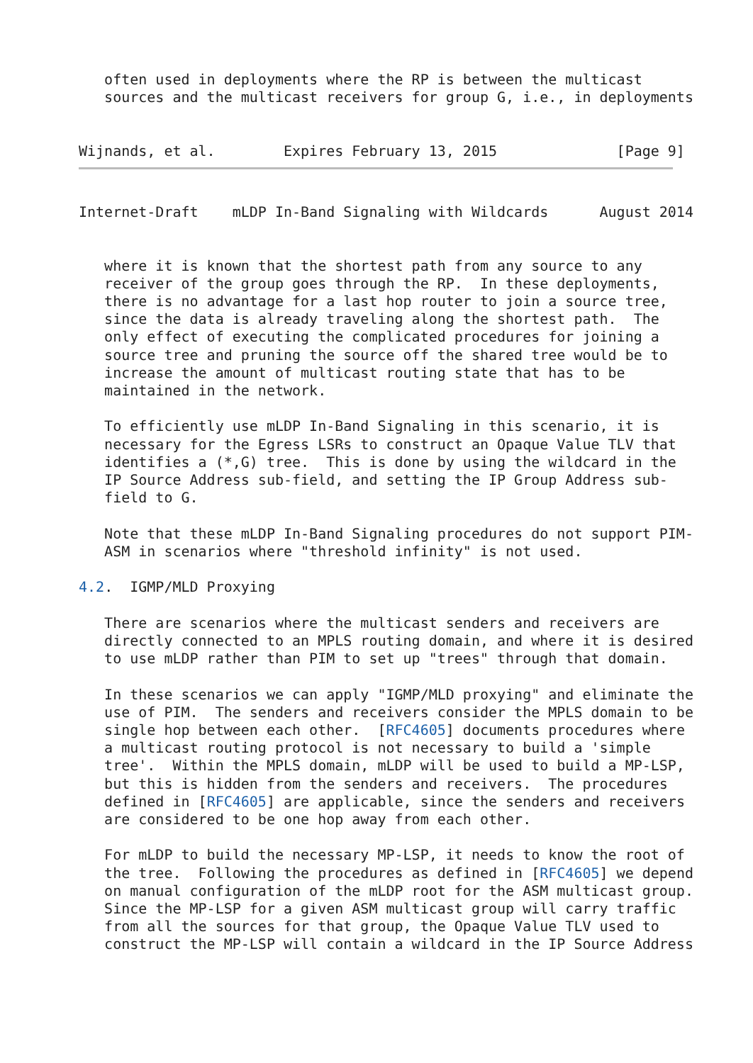often used in deployments where the RP is between the multicast
   sources and the multicast receivers for group G, i.e., in deployments


Wijnands, et al.        Expires February 13, 2015              [Page 9]
Internet-Draft    mLDP In-Band Signaling with Wildcards      August 2014


   where it is known that the shortest path from any source to any
   receiver of the group goes through the RP.  In these deployments,
   there is no advantage for a last hop router to join a source tree,
   since the data is already traveling along the shortest path.  The
   only effect of executing the complicated procedures for joining a
   source tree and pruning the source off the shared tree would be to
   increase the amount of multicast routing state that has to be
   maintained in the network.

   To efficiently use mLDP In-Band Signaling in this scenario, it is
   necessary for the Egress LSRs to construct an Opaque Value TLV that
   identifies a (*,G) tree.  This is done by using the wildcard in the
   IP Source Address sub-field, and setting the IP Group Address sub-
   field to G.

   Note that these mLDP In-Band Signaling procedures do not support PIM-
   ASM in scenarios where "threshold infinity" is not used.

4.2.  IGMP/MLD Proxying

   There are scenarios where the multicast senders and receivers are
   directly connected to an MPLS routing domain, and where it is desired
   to use mLDP rather than PIM to set up "trees" through that domain.

   In these scenarios we can apply "IGMP/MLD proxying" and eliminate the
   use of PIM.  The senders and receivers consider the MPLS domain to be
   single hop between each other.  [RFC4605] documents procedures where
   a multicast routing protocol is not necessary to build a 'simple
   tree'.  Within the MPLS domain, mLDP will be used to build a MP-LSP,
   but this is hidden from the senders and receivers.  The procedures
   defined in [RFC4605] are applicable, since the senders and receivers
   are considered to be one hop away from each other.

   For mLDP to build the necessary MP-LSP, it needs to know the root of
   the tree.  Following the procedures as defined in [RFC4605] we depend
   on manual configuration of the mLDP root for the ASM multicast group.
   Since the MP-LSP for a given ASM multicast group will carry traffic
   from all the sources for that group, the Opaque Value TLV used to
   construct the MP-LSP will contain a wildcard in the IP Source Address